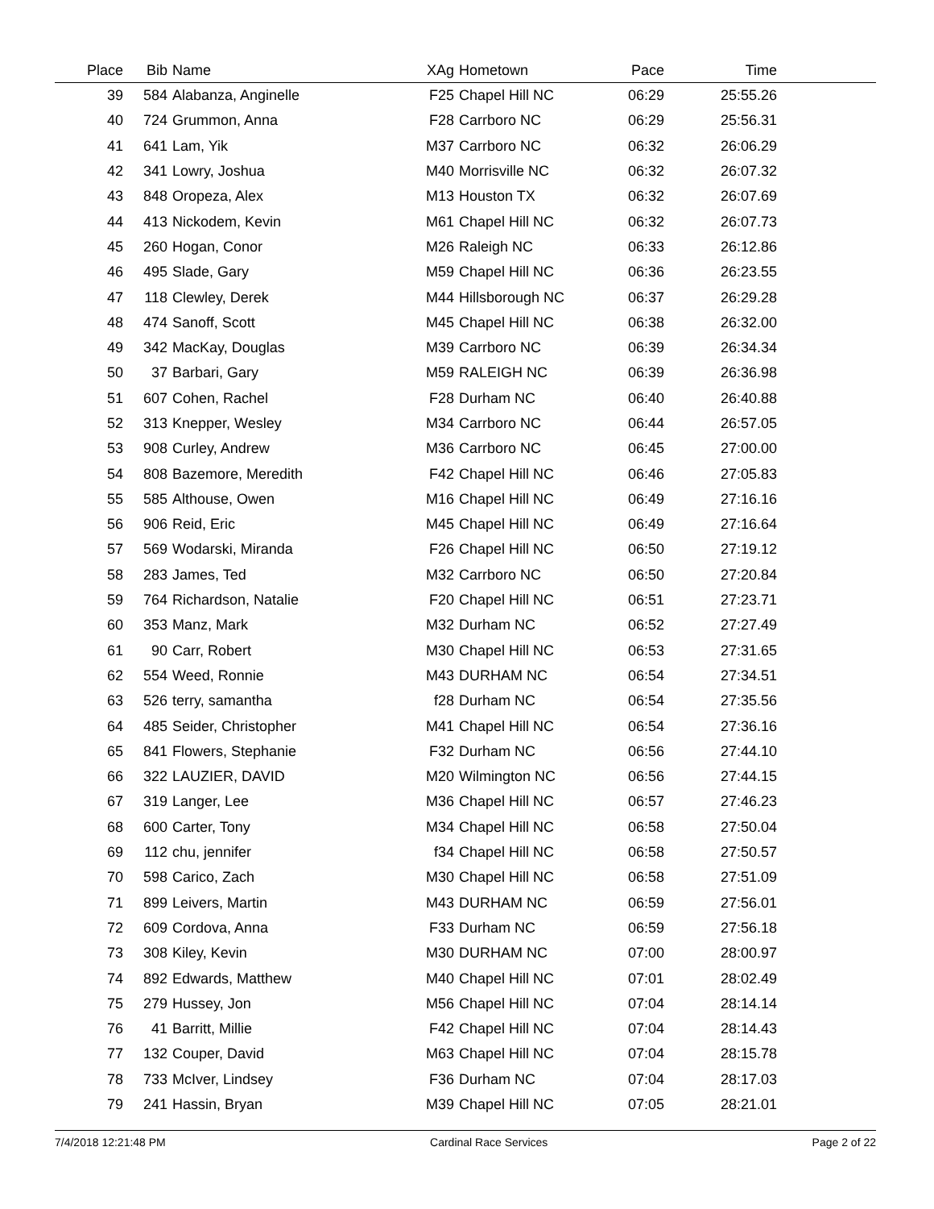| Place | Bib | Name | XAg | Hometown | Pace | Time | |
| --- | --- | --- | --- | --- | --- | --- | --- |
| 39 | 584 | Alabanza, Anginelle | F25 | Chapel Hill NC | 06:29 | 25:55.26 | |
| 40 | 724 | Grummon, Anna | F28 | Carrboro NC | 06:29 | 25:56.31 | |
| 41 | 641 | Lam, Yik | M37 | Carrboro NC | 06:32 | 26:06.29 | |
| 42 | 341 | Lowry, Joshua | M40 | Morrisville NC | 06:32 | 26:07.32 | |
| 43 | 848 | Oropeza, Alex | M13 | Houston TX | 06:32 | 26:07.69 | |
| 44 | 413 | Nickodem, Kevin | M61 | Chapel Hill NC | 06:32 | 26:07.73 | |
| 45 | 260 | Hogan, Conor | M26 | Raleigh NC | 06:33 | 26:12.86 | |
| 46 | 495 | Slade, Gary | M59 | Chapel Hill NC | 06:36 | 26:23.55 | |
| 47 | 118 | Clewley, Derek | M44 | Hillsborough NC | 06:37 | 26:29.28 | |
| 48 | 474 | Sanoff, Scott | M45 | Chapel Hill NC | 06:38 | 26:32.00 | |
| 49 | 342 | MacKay, Douglas | M39 | Carrboro NC | 06:39 | 26:34.34 | |
| 50 | 37 | Barbari, Gary | M59 | RALEIGH NC | 06:39 | 26:36.98 | |
| 51 | 607 | Cohen, Rachel | F28 | Durham NC | 06:40 | 26:40.88 | |
| 52 | 313 | Knepper, Wesley | M34 | Carrboro NC | 06:44 | 26:57.05 | |
| 53 | 908 | Curley, Andrew | M36 | Carrboro NC | 06:45 | 27:00.00 | |
| 54 | 808 | Bazemore, Meredith | F42 | Chapel Hill NC | 06:46 | 27:05.83 | |
| 55 | 585 | Althouse, Owen | M16 | Chapel Hill NC | 06:49 | 27:16.16 | |
| 56 | 906 | Reid, Eric | M45 | Chapel Hill NC | 06:49 | 27:16.64 | |
| 57 | 569 | Wodarski, Miranda | F26 | Chapel Hill NC | 06:50 | 27:19.12 | |
| 58 | 283 | James, Ted | M32 | Carrboro NC | 06:50 | 27:20.84 | |
| 59 | 764 | Richardson, Natalie | F20 | Chapel Hill NC | 06:51 | 27:23.71 | |
| 60 | 353 | Manz, Mark | M32 | Durham NC | 06:52 | 27:27.49 | |
| 61 | 90 | Carr, Robert | M30 | Chapel Hill NC | 06:53 | 27:31.65 | |
| 62 | 554 | Weed, Ronnie | M43 | DURHAM NC | 06:54 | 27:34.51 | |
| 63 | 526 | terry, samantha | f28 | Durham NC | 06:54 | 27:35.56 | |
| 64 | 485 | Seider, Christopher | M41 | Chapel Hill NC | 06:54 | 27:36.16 | |
| 65 | 841 | Flowers, Stephanie | F32 | Durham NC | 06:56 | 27:44.10 | |
| 66 | 322 | LAUZIER, DAVID | M20 | Wilmington NC | 06:56 | 27:44.15 | |
| 67 | 319 | Langer, Lee | M36 | Chapel Hill NC | 06:57 | 27:46.23 | |
| 68 | 600 | Carter, Tony | M34 | Chapel Hill NC | 06:58 | 27:50.04 | |
| 69 | 112 | chu, jennifer | f34 | Chapel Hill NC | 06:58 | 27:50.57 | |
| 70 | 598 | Carico, Zach | M30 | Chapel Hill NC | 06:58 | 27:51.09 | |
| 71 | 899 | Leivers, Martin | M43 | DURHAM NC | 06:59 | 27:56.01 | |
| 72 | 609 | Cordova, Anna | F33 | Durham NC | 06:59 | 27:56.18 | |
| 73 | 308 | Kiley, Kevin | M30 | DURHAM NC | 07:00 | 28:00.97 | |
| 74 | 892 | Edwards, Matthew | M40 | Chapel Hill NC | 07:01 | 28:02.49 | |
| 75 | 279 | Hussey, Jon | M56 | Chapel Hill NC | 07:04 | 28:14.14 | |
| 76 | 41 | Barritt, Millie | F42 | Chapel Hill NC | 07:04 | 28:14.43 | |
| 77 | 132 | Couper, David | M63 | Chapel Hill NC | 07:04 | 28:15.78 | |
| 78 | 733 | McIver, Lindsey | F36 | Durham NC | 07:04 | 28:17.03 | |
| 79 | 241 | Hassin, Bryan | M39 | Chapel Hill NC | 07:05 | 28:21.01 | |
7/4/2018 12:21:48 PM Cardinal Race Services Page 2 of 22